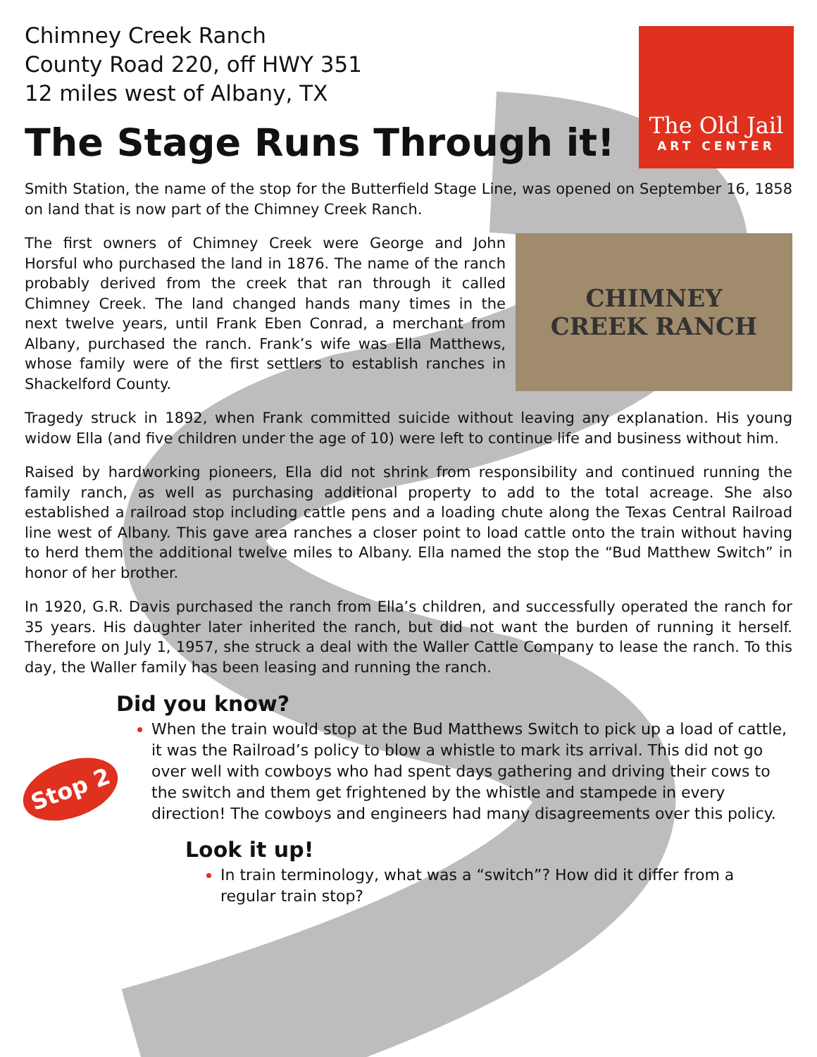The Old Jail
ART CENTER
Stop 2
Chimney Creek Ranch
County Road 220, off HWY 351
12 miles west of Albany, TX
The Stage Runs Through it!
Smith Station, the name of the stop for the Butterfield Stage Line, was opened on September 16, 1858 on land that is now part of the Chimney Creek Ranch.
CHIMNEY
CREEK RANCH
The first owners of Chimney Creek were George and John Horsful who purchased the land in 1876. The name of the ranch probably derived from the creek that ran through it called Chimney Creek. The land changed hands many times in the next twelve years, until Frank Eben Conrad, a merchant from Albany, purchased the ranch. Frank’s wife was Ella Matthews, whose family were of the first settlers to establish ranches in Shackelford County.
Tragedy struck in 1892, when Frank committed suicide without leaving any explanation. His young widow Ella (and five children under the age of 10) were left to continue life and business without him.
Raised by hardworking pioneers, Ella did not shrink from responsibility and continued running the family ranch, as well as purchasing additional property to add to the total acreage. She also established a railroad stop including cattle pens and a loading chute along the Texas Central Railroad line west of Albany. This gave area ranches a closer point to load cattle onto the train without having to herd them the additional twelve miles to Albany. Ella named the stop the “Bud Matthew Switch” in honor of her brother.
In 1920, G.R. Davis purchased the ranch from Ella’s children, and successfully operated the ranch for 35 years. His daughter later inherited the ranch, but did not want the burden of running it herself. Therefore on July 1, 1957, she struck a deal with the Waller Cattle Company to lease the ranch. To this day, the Waller family has been leasing and running the ranch.
Did you know?
When the train would stop at the Bud Matthews Switch to pick up a load of cattle, it was the Railroad’s policy to blow a whistle to mark its arrival. This did not go over well with cowboys who had spent days gathering and driving their cows to the switch and them get frightened by the whistle and stampede in every direction! The cowboys and engineers had many disagreements over this policy.
Look it up!
In train terminology, what was a “switch”? How did it differ from a regular train stop?